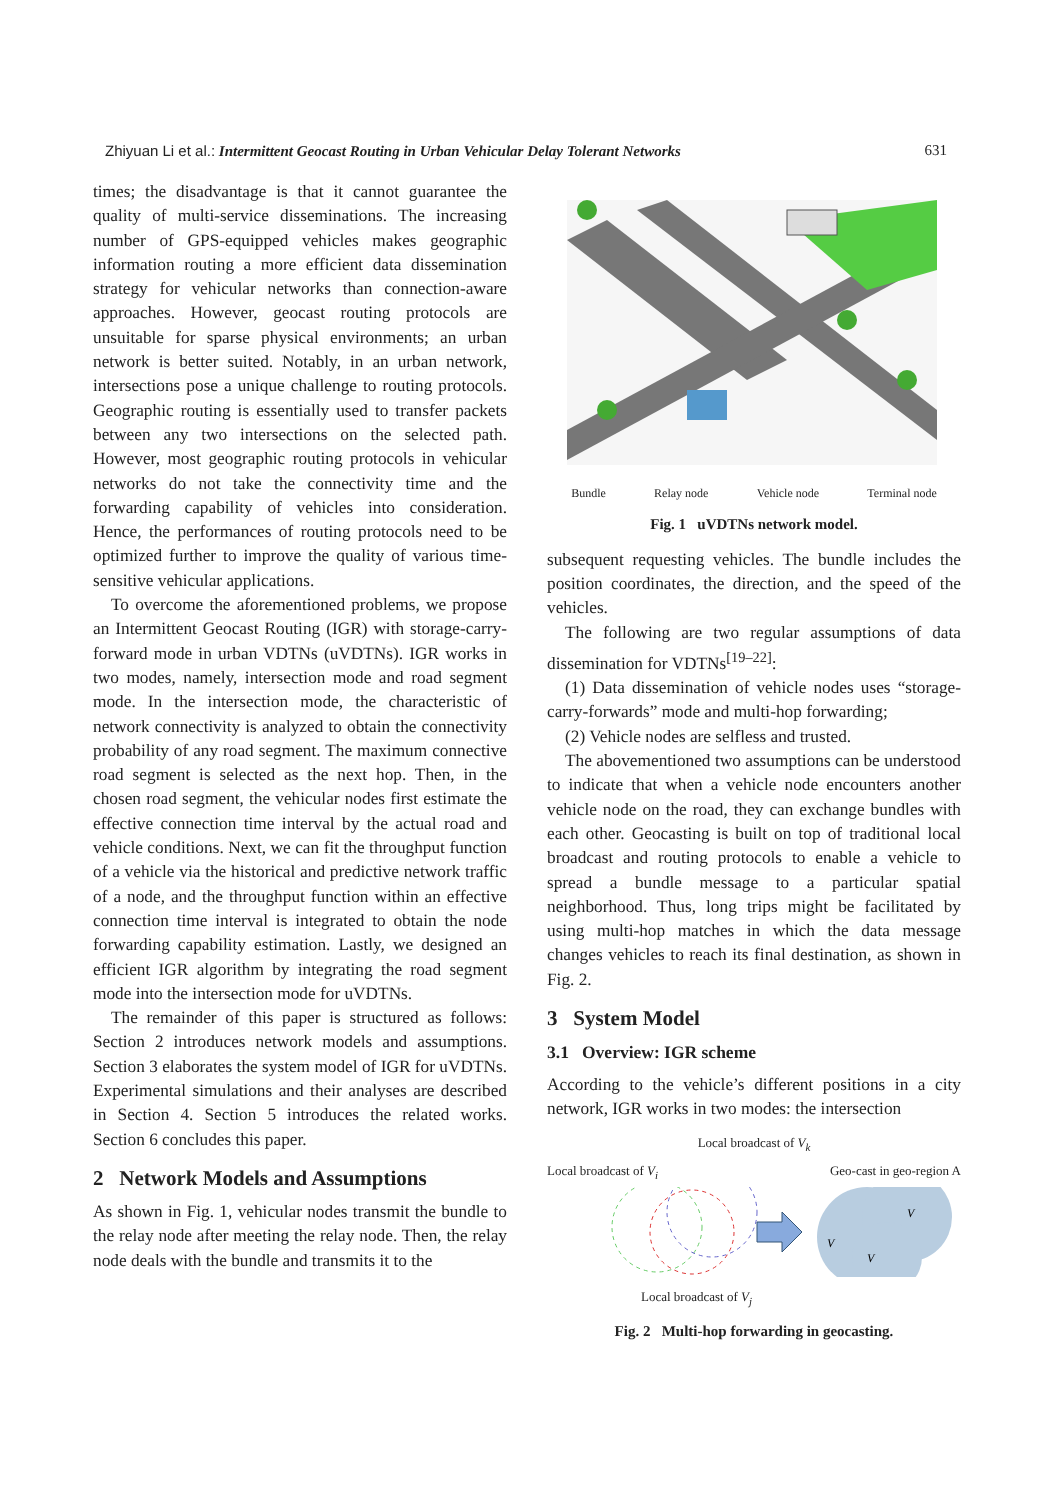Zhiyuan Li et al.: Intermittent Geocast Routing in Urban Vehicular Delay Tolerant Networks 631
times; the disadvantage is that it cannot guarantee the quality of multi-service disseminations. The increasing number of GPS-equipped vehicles makes geographic information routing a more efficient data dissemination strategy for vehicular networks than connection-aware approaches. However, geocast routing protocols are unsuitable for sparse physical environments; an urban network is better suited. Notably, in an urban network, intersections pose a unique challenge to routing protocols. Geographic routing is essentially used to transfer packets between any two intersections on the selected path. However, most geographic routing protocols in vehicular networks do not take the connectivity time and the forwarding capability of vehicles into consideration. Hence, the performances of routing protocols need to be optimized further to improve the quality of various time-sensitive vehicular applications.
To overcome the aforementioned problems, we propose an Intermittent Geocast Routing (IGR) with storage-carry-forward mode in urban VDTNs (uVDTNs). IGR works in two modes, namely, intersection mode and road segment mode. In the intersection mode, the characteristic of network connectivity is analyzed to obtain the connectivity probability of any road segment. The maximum connective road segment is selected as the next hop. Then, in the chosen road segment, the vehicular nodes first estimate the effective connection time interval by the actual road and vehicle conditions. Next, we can fit the throughput function of a vehicle via the historical and predictive network traffic of a node, and the throughput function within an effective connection time interval is integrated to obtain the node forwarding capability estimation. Lastly, we designed an efficient IGR algorithm by integrating the road segment mode into the intersection mode for uVDTNs.
The remainder of this paper is structured as follows: Section 2 introduces network models and assumptions. Section 3 elaborates the system model of IGR for uVDTNs. Experimental simulations and their analyses are described in Section 4. Section 5 introduces the related works. Section 6 concludes this paper.
2 Network Models and Assumptions
As shown in Fig. 1, vehicular nodes transmit the bundle to the relay node after meeting the relay node. Then, the relay node deals with the bundle and transmits it to the
Bundle Relay node Vehicle node Terminal node
Fig. 1 uVDTNs network model.
subsequent requesting vehicles. The bundle includes the position coordinates, the direction, and the speed of the vehicles.
The following are two regular assumptions of data dissemination for VDTNs<sup>[19–22]</sup>:
(1) Data dissemination of vehicle nodes uses “storage-carry-forwards” mode and multi-hop forwarding;
(2) Vehicle nodes are selfless and trusted.
The abovementioned two assumptions can be understood to indicate that when a vehicle node encounters another vehicle node on the road, they can exchange bundles with each other. Geocasting is built on top of traditional local broadcast and routing protocols to enable a vehicle to spread a bundle message to a particular spatial neighborhood. Thus, long trips might be facilitated by using multi-hop matches in which the data message changes vehicles to reach its final destination, as shown in Fig. 2.
3 System Model
3.1 Overview: IGR scheme
According to the vehicle’s different positions in a city network, IGR works in two modes: the intersection
Local broadcast of V<sub>k</sub>
Local broadcast of V<sub>i</sub> Geo-cast in geo-region A
V
V
V
Local broadcast of V<sub>j</sub>
Fig. 2 Multi-hop forwarding in geocasting.